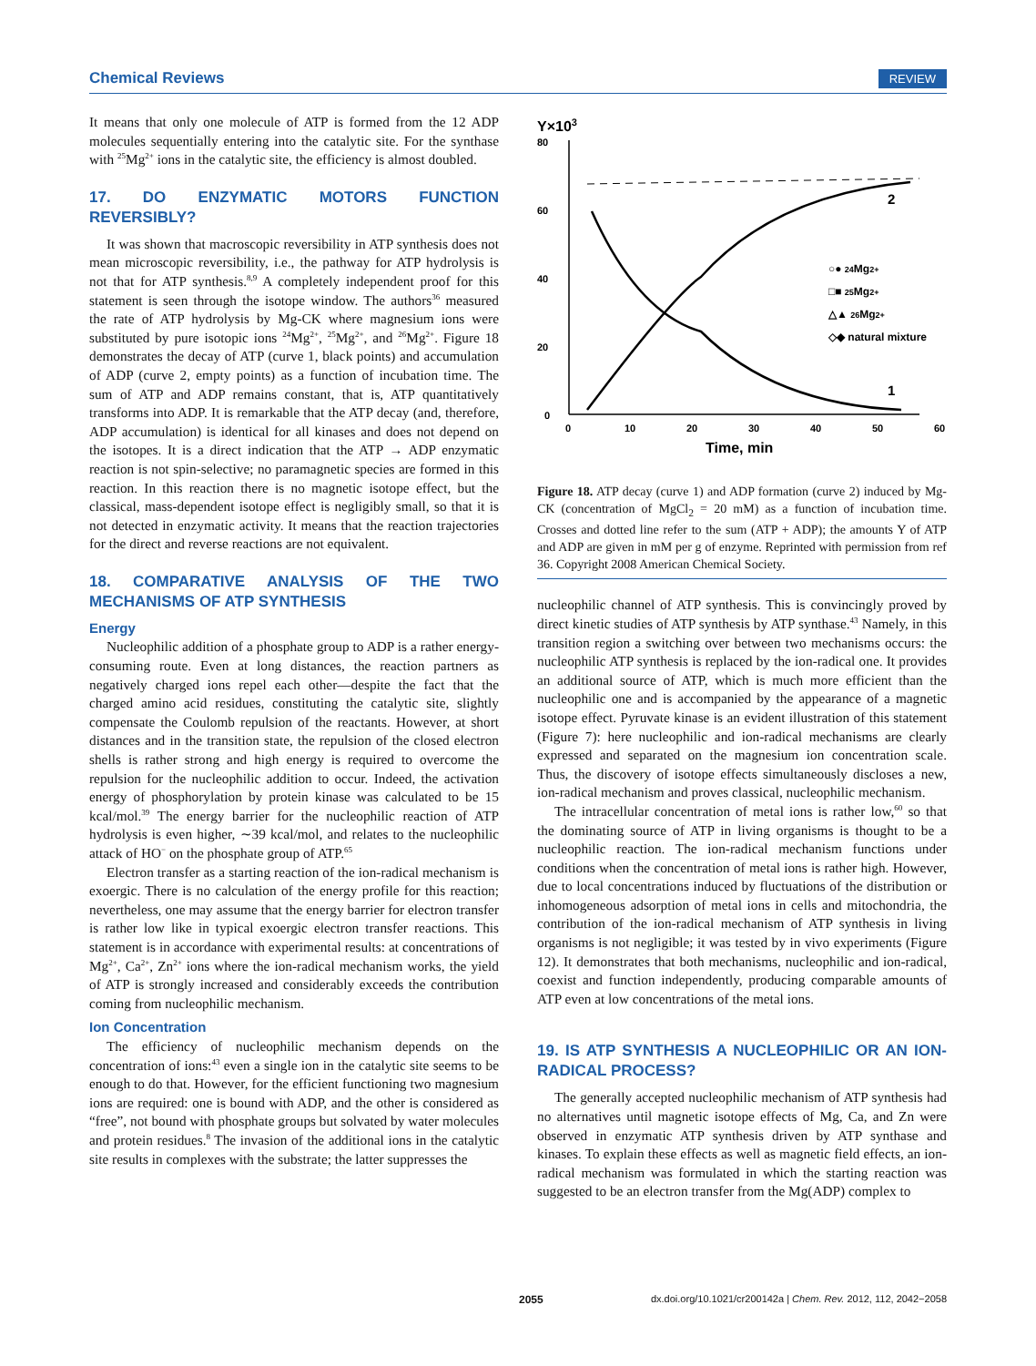Chemical Reviews REVIEW
It means that only one molecule of ATP is formed from the 12 ADP molecules sequentially entering into the catalytic site. For the synthase with <sup>25</sup>Mg<sup>2+</sup> ions in the catalytic site, the efficiency is almost doubled.
17. DO ENZYMATIC MOTORS FUNCTION REVERSIBLY?
It was shown that macroscopic reversibility in ATP synthesis does not mean microscopic reversibility, i.e., the pathway for ATP hydrolysis is not that for ATP synthesis.<sup>8,9</sup> A completely independent proof for this statement is seen through the isotope window. The authors<sup>36</sup> measured the rate of ATP hydrolysis by Mg-CK where magnesium ions were substituted by pure isotopic ions <sup>24</sup>Mg<sup>2+</sup>, <sup>25</sup>Mg<sup>2+</sup>, and <sup>26</sup>Mg<sup>2+</sup>. Figure 18 demonstrates the decay of ATP (curve 1, black points) and accumulation of ADP (curve 2, empty points) as a function of incubation time. The sum of ATP and ADP remains constant, that is, ATP quantitatively transforms into ADP. It is remarkable that the ATP decay (and, therefore, ADP accumulation) is identical for all kinases and does not depend on the isotopes. It is a direct indication that the ATP → ADP enzymatic reaction is not spin-selective; no paramagnetic species are formed in this reaction. In this reaction there is no magnetic isotope effect, but the classical, mass-dependent isotope effect is negligibly small, so that it is not detected in enzymatic activity. It means that the reaction trajectories for the direct and reverse reactions are not equivalent.
18. COMPARATIVE ANALYSIS OF THE TWO MECHANISMS OF ATP SYNTHESIS
Energy
Nucleophilic addition of a phosphate group to ADP is a rather energy-consuming route. Even at long distances, the reaction partners as negatively charged ions repel each other—despite the fact that the charged amino acid residues, constituting the catalytic site, slightly compensate the Coulomb repulsion of the reactants. However, at short distances and in the transition state, the repulsion of the closed electron shells is rather strong and high energy is required to overcome the repulsion for the nucleophilic addition to occur. Indeed, the activation energy of phosphorylation by protein kinase was calculated to be 15 kcal/mol.<sup>39</sup> The energy barrier for the nucleophilic reaction of ATP hydrolysis is even higher, ∼39 kcal/mol, and relates to the nucleophilic attack of HO<sup>−</sup> on the phosphate group of ATP.<sup>65</sup>
Electron transfer as a starting reaction of the ion-radical mechanism is exoergic. There is no calculation of the energy profile for this reaction; nevertheless, one may assume that the energy barrier for electron transfer is rather low like in typical exoergic electron transfer reactions. This statement is in accordance with experimental results: at concentrations of Mg<sup>2+</sup>, Ca<sup>2+</sup>, Zn<sup>2+</sup> ions where the ion-radical mechanism works, the yield of ATP is strongly increased and considerably exceeds the contribution coming from nucleophilic mechanism.
Ion Concentration
The efficiency of nucleophilic mechanism depends on the concentration of ions:<sup>43</sup> even a single ion in the catalytic site seems to be enough to do that. However, for the efficient functioning two magnesium ions are required: one is bound with ADP, and the other is considered as “free”, not bound with phosphate groups but solvated by water molecules and protein residues.<sup>8</sup> The invasion of the additional ions in the catalytic site results in complexes with the substrate; the latter suppresses the
Y×103
80
60
40
20
0
0
10
20
30
40
50
60
Time, min
2
1
○● 24Mg2+
□■ 25Mg2+
△▲ 26Mg2+
◇◆ natural mixture
Figure 18. ATP decay (curve 1) and ADP formation (curve 2) induced by Mg-CK (concentration of MgCl<sub>2</sub> = 20 mM) as a function of incubation time. Crosses and dotted line refer to the sum (ATP + ADP); the amounts Y of ATP and ADP are given in mM per g of enzyme. Reprinted with permission from ref 36. Copyright 2008 American Chemical Society.
nucleophilic channel of ATP synthesis. This is convincingly proved by direct kinetic studies of ATP synthesis by ATP synthase.<sup>43</sup> Namely, in this transition region a switching over between two mechanisms occurs: the nucleophilic ATP synthesis is replaced by the ion-radical one. It provides an additional source of ATP, which is much more efficient than the nucleophilic one and is accompanied by the appearance of a magnetic isotope effect. Pyruvate kinase is an evident illustration of this statement (Figure 7): here nucleophilic and ion-radical mechanisms are clearly expressed and separated on the magnesium ion concentration scale. Thus, the discovery of isotope effects simultaneously discloses a new, ion-radical mechanism and proves classical, nucleophilic mechanism.
The intracellular concentration of metal ions is rather low,<sup>60</sup> so that the dominating source of ATP in living organisms is thought to be a nucleophilic reaction. The ion-radical mechanism functions under conditions when the concentration of metal ions is rather high. However, due to local concentrations induced by fluctuations of the distribution or inhomogeneous adsorption of metal ions in cells and mitochondria, the contribution of the ion-radical mechanism of ATP synthesis in living organisms is not negligible; it was tested by in vivo experiments (Figure 12). It demonstrates that both mechanisms, nucleophilic and ion-radical, coexist and function independently, producing comparable amounts of ATP even at low concentrations of the metal ions.
19. IS ATP SYNTHESIS A NUCLEOPHILIC OR AN ION-RADICAL PROCESS?
The generally accepted nucleophilic mechanism of ATP synthesis had no alternatives until magnetic isotope effects of Mg, Ca, and Zn were observed in enzymatic ATP synthesis driven by ATP synthase and kinases. To explain these effects as well as magnetic field effects, an ion-radical mechanism was formulated in which the starting reaction was suggested to be an electron transfer from the Mg(ADP) complex to
2055 dx.doi.org/10.1021/cr200142a | Chem. Rev. 2012, 112, 2042−2058